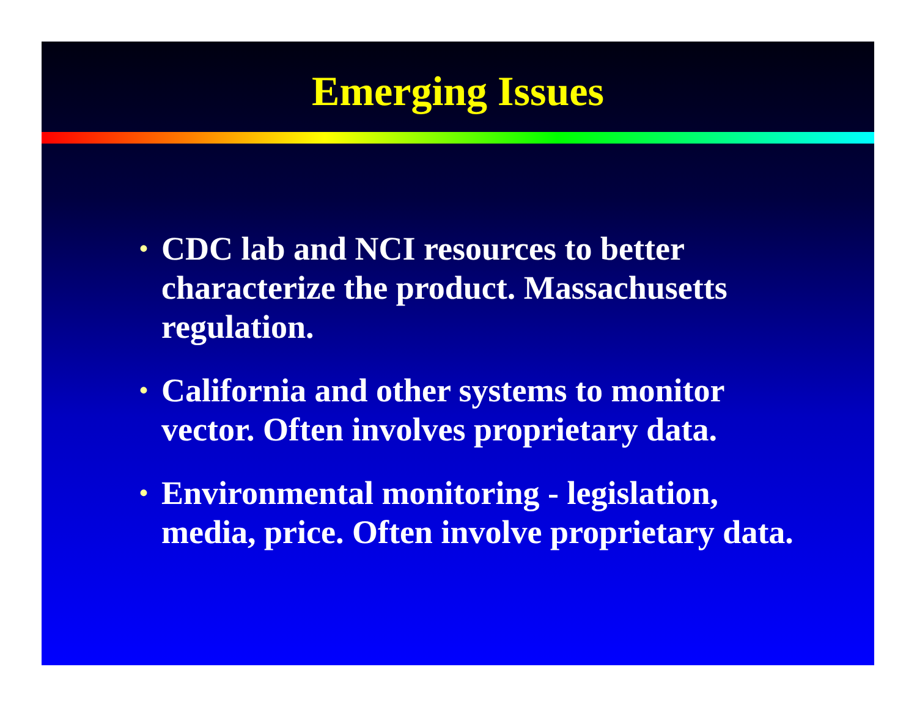Emerging Issues
• CDC lab and NCI resources to better characterize the product. Massachusetts regulation.
• California and other systems to monitor vector. Often involves proprietary data.
• Environmental monitoring - legislation, media, price. Often involve proprietary data.